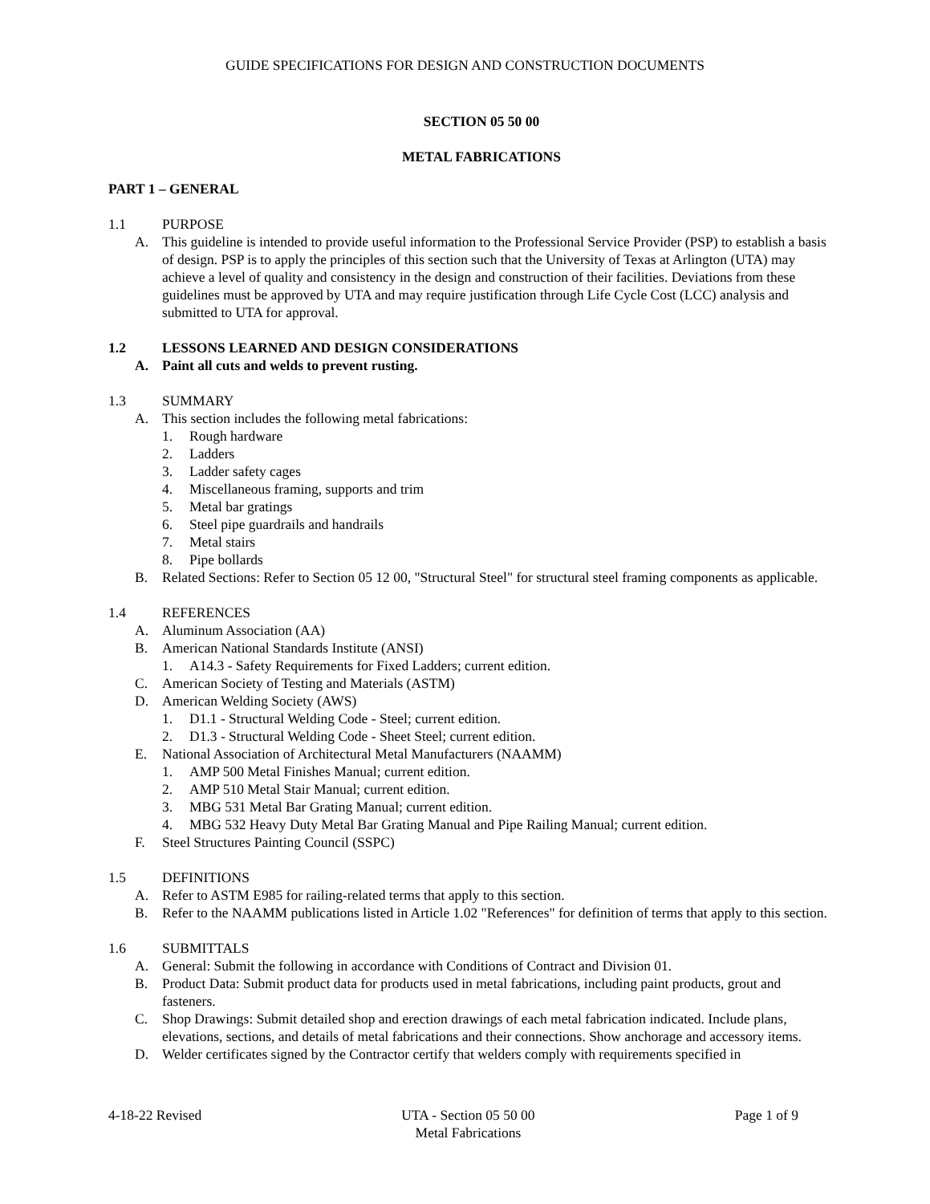GUIDE SPECIFICATIONS FOR DESIGN AND CONSTRUCTION DOCUMENTS
SECTION 05 50 00
METAL FABRICATIONS
PART 1 – GENERAL
1.1 PURPOSE
A. This guideline is intended to provide useful information to the Professional Service Provider (PSP) to establish a basis of design. PSP is to apply the principles of this section such that the University of Texas at Arlington (UTA) may achieve a level of quality and consistency in the design and construction of their facilities. Deviations from these guidelines must be approved by UTA and may require justification through Life Cycle Cost (LCC) analysis and submitted to UTA for approval.
1.2 LESSONS LEARNED AND DESIGN CONSIDERATIONS
A. Paint all cuts and welds to prevent rusting.
1.3 SUMMARY
A. This section includes the following metal fabrications:
1. Rough hardware
2. Ladders
3. Ladder safety cages
4. Miscellaneous framing, supports and trim
5. Metal bar gratings
6. Steel pipe guardrails and handrails
7. Metal stairs
8. Pipe bollards
B. Related Sections: Refer to Section 05 12 00, "Structural Steel" for structural steel framing components as applicable.
1.4 REFERENCES
A. Aluminum Association (AA)
B. American National Standards Institute (ANSI)
1. A14.3 - Safety Requirements for Fixed Ladders; current edition.
C. American Society of Testing and Materials (ASTM)
D. American Welding Society (AWS)
1. D1.1 - Structural Welding Code - Steel; current edition.
2. D1.3 - Structural Welding Code - Sheet Steel; current edition.
E. National Association of Architectural Metal Manufacturers (NAAMM)
1. AMP 500 Metal Finishes Manual; current edition.
2. AMP 510 Metal Stair Manual; current edition.
3. MBG 531 Metal Bar Grating Manual; current edition.
4. MBG 532 Heavy Duty Metal Bar Grating Manual and Pipe Railing Manual; current edition.
F. Steel Structures Painting Council (SSPC)
1.5 DEFINITIONS
A. Refer to ASTM E985 for railing-related terms that apply to this section.
B. Refer to the NAAMM publications listed in Article 1.02 "References" for definition of terms that apply to this section.
1.6 SUBMITTALS
A. General: Submit the following in accordance with Conditions of Contract and Division 01.
B. Product Data: Submit product data for products used in metal fabrications, including paint products, grout and fasteners.
C. Shop Drawings: Submit detailed shop and erection drawings of each metal fabrication indicated. Include plans, elevations, sections, and details of metal fabrications and their connections. Show anchorage and accessory items.
D. Welder certificates signed by the Contractor certify that welders comply with requirements specified in
4-18-22 Revised UTA - Section 05 50 00
Metal Fabrications Page 1 of 9